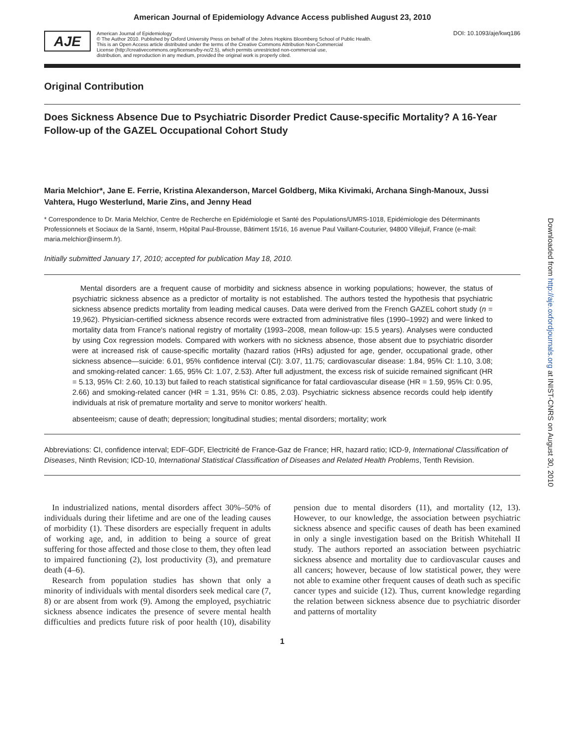American Journal of Epidemiology Advance Access published August 23, 2010
AJE
American Journal of Epidemiology
© The Author 2010. Published by Oxford University Press on behalf of the Johns Hopkins Bloomberg School of Public Health.
This is an Open Access article distributed under the terms of the Creative Commons Attribution Non-Commercial
License (http://creativecommons.org/licenses/by-nc/2.5), which permits unrestricted non-commercial use,
distribution, and reproduction in any medium, provided the original work is properly cited.
DOI: 10.1093/aje/kwq186
Original Contribution
Does Sickness Absence Due to Psychiatric Disorder Predict Cause-specific Mortality? A 16-Year Follow-up of the GAZEL Occupational Cohort Study
Maria Melchior*, Jane E. Ferrie, Kristina Alexanderson, Marcel Goldberg, Mika Kivimaki, Archana Singh-Manoux, Jussi Vahtera, Hugo Westerlund, Marie Zins, and Jenny Head
* Correspondence to Dr. Maria Melchior, Centre de Recherche en Epidémiologie et Santé des Populations/UMRS-1018, Epidémiologie des Déterminants Professionnels et Sociaux de la Santé, Inserm, Hôpital Paul-Brousse, Bâtiment 15/16, 16 avenue Paul Vaillant-Couturier, 94800 Villejuif, France (e-mail: maria.melchior@inserm.fr).
Initially submitted January 17, 2010; accepted for publication May 18, 2010.
Mental disorders are a frequent cause of morbidity and sickness absence in working populations; however, the status of psychiatric sickness absence as a predictor of mortality is not established. The authors tested the hypothesis that psychiatric sickness absence predicts mortality from leading medical causes. Data were derived from the French GAZEL cohort study (n = 19,962). Physician-certified sickness absence records were extracted from administrative files (1990–1992) and were linked to mortality data from France's national registry of mortality (1993–2008, mean follow-up: 15.5 years). Analyses were conducted by using Cox regression models. Compared with workers with no sickness absence, those absent due to psychiatric disorder were at increased risk of cause-specific mortality (hazard ratios (HRs) adjusted for age, gender, occupational grade, other sickness absence—suicide: 6.01, 95% confidence interval (CI): 3.07, 11.75; cardiovascular disease: 1.84, 95% CI: 1.10, 3.08; and smoking-related cancer: 1.65, 95% CI: 1.07, 2.53). After full adjustment, the excess risk of suicide remained significant (HR = 5.13, 95% CI: 2.60, 10.13) but failed to reach statistical significance for fatal cardiovascular disease (HR = 1.59, 95% CI: 0.95, 2.66) and smoking-related cancer (HR = 1.31, 95% CI: 0.85, 2.03). Psychiatric sickness absence records could help identify individuals at risk of premature mortality and serve to monitor workers' health.
absenteeism; cause of death; depression; longitudinal studies; mental disorders; mortality; work
Abbreviations: CI, confidence interval; EDF-GDF, Electricité de France-Gaz de France; HR, hazard ratio; ICD-9, International Classification of Diseases, Ninth Revision; ICD-10, International Statistical Classification of Diseases and Related Health Problems, Tenth Revision.
In industrialized nations, mental disorders affect 30%–50% of individuals during their lifetime and are one of the leading causes of morbidity (1). These disorders are especially frequent in adults of working age, and, in addition to being a source of great suffering for those affected and those close to them, they often lead to impaired functioning (2), lost productivity (3), and premature death (4–6).
Research from population studies has shown that only a minority of individuals with mental disorders seek medical care (7, 8) or are absent from work (9). Among the employed, psychiatric sickness absence indicates the presence of severe mental health difficulties and predicts future risk of poor health (10), disability pension due to mental disorders (11), and mortality (12, 13). However, to our knowledge, the association between psychiatric sickness absence and specific causes of death has been examined in only a single investigation based on the British Whitehall II study. The authors reported an association between psychiatric sickness absence and mortality due to cardiovascular causes and all cancers; however, because of low statistical power, they were not able to examine other frequent causes of death such as specific cancer types and suicide (12). Thus, current knowledge regarding the relation between sickness absence due to psychiatric disorder and patterns of mortality
1
Downloaded from http://aje.oxfordjournals.org at INIST-CNRS on August 30, 2010